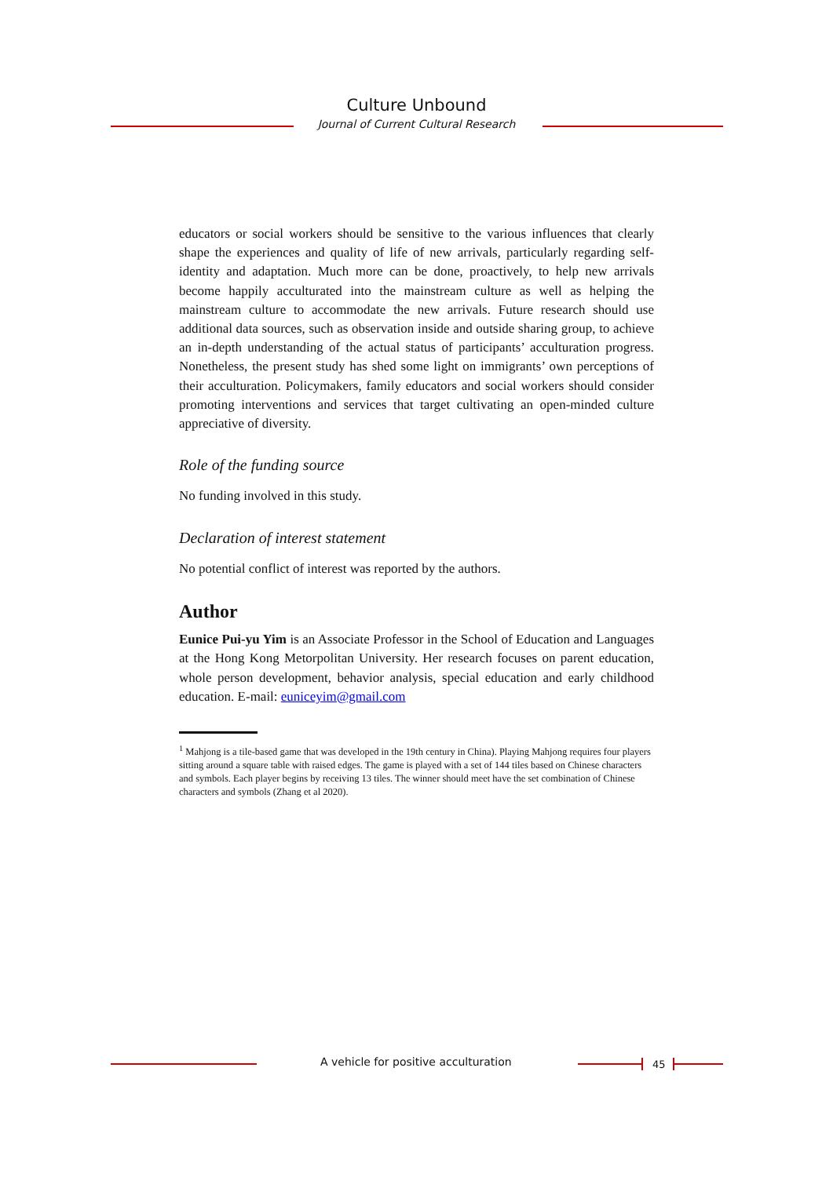Culture Unbound
Journal of Current Cultural Research
educators or social workers should be sensitive to the various influences that clearly shape the experiences and quality of life of new arrivals, particularly regarding self-identity and adaptation. Much more can be done, proactively, to help new arrivals become happily acculturated into the mainstream culture as well as helping the mainstream culture to accommodate the new arrivals. Future research should use additional data sources, such as observation inside and outside sharing group, to achieve an in-depth understanding of the actual status of participants’ acculturation progress. Nonetheless, the present study has shed some light on immigrants’ own perceptions of their acculturation. Policymakers, family educators and social workers should consider promoting interventions and services that target cultivating an open-minded culture appreciative of diversity.
Role of the funding source
No funding involved in this study.
Declaration of interest statement
No potential conflict of interest was reported by the authors.
Author
Eunice Pui-yu Yim is an Associate Professor in the School of Education and Languages at the Hong Kong Metorpolitan University. Her research focuses on parent education, whole person development, behavior analysis, special education and early childhood education. E-mail: euniceyim@gmail.com
<sup>1</sup> Mahjong is a tile-based game that was developed in the 19th century in China). Playing Mahjong requires four players sitting around a square table with raised edges. The game is played with a set of 144 tiles based on Chinese characters and symbols. Each player begins by receiving 13 tiles. The winner should meet have the set combination of Chinese characters and symbols (Zhang et al 2020).
A vehicle for positive acculturation
45